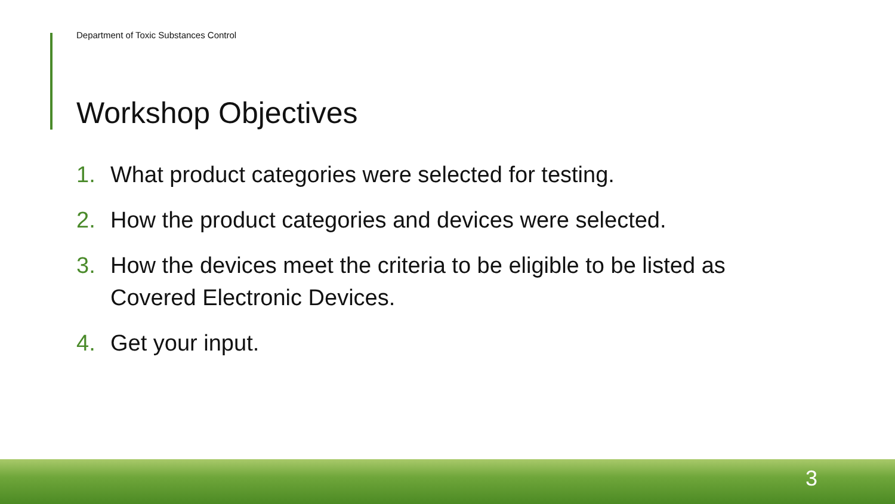Department of Toxic Substances Control
Workshop Objectives
1. What product categories were selected for testing.
2. How the product categories and devices were selected.
3. How the devices meet the criteria to be eligible to be listed as Covered Electronic Devices.
4. Get your input.
3